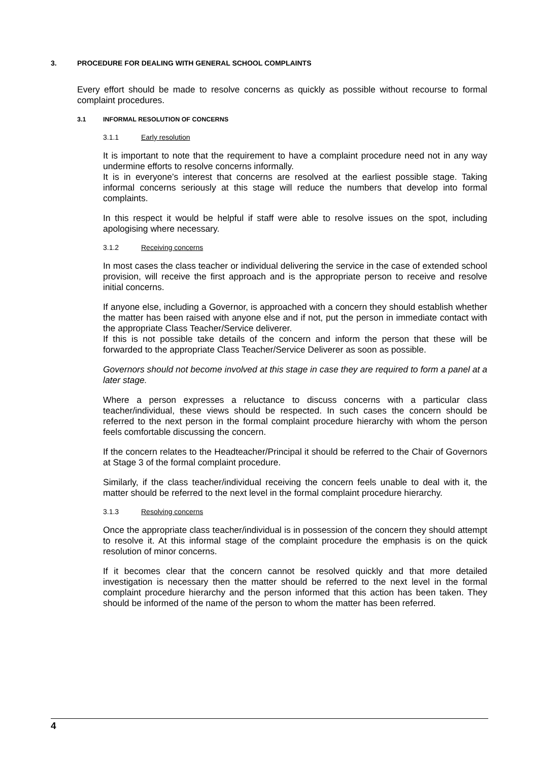3. PROCEDURE FOR DEALING WITH GENERAL SCHOOL COMPLAINTS
Every effort should be made to resolve concerns as quickly as possible without recourse to formal complaint procedures.
3.1 INFORMAL RESOLUTION OF CONCERNS
3.1.1 Early resolution
It is important to note that the requirement to have a complaint procedure need not in any way undermine efforts to resolve concerns informally.
It is in everyone’s interest that concerns are resolved at the earliest possible stage. Taking informal concerns seriously at this stage will reduce the numbers that develop into formal complaints.
In this respect it would be helpful if staff were able to resolve issues on the spot, including apologising where necessary.
3.1.2 Receiving concerns
In most cases the class teacher or individual delivering the service in the case of extended school provision, will receive the first approach and is the appropriate person to receive and resolve initial concerns.
If anyone else, including a Governor, is approached with a concern they should establish whether the matter has been raised with anyone else and if not, put the person in immediate contact with the appropriate Class Teacher/Service deliverer.
If this is not possible take details of the concern and inform the person that these will be forwarded to the appropriate Class Teacher/Service Deliverer as soon as possible.
Governors should not become involved at this stage in case they are required to form a panel at a later stage.
Where a person expresses a reluctance to discuss concerns with a particular class teacher/individual, these views should be respected. In such cases the concern should be referred to the next person in the formal complaint procedure hierarchy with whom the person feels comfortable discussing the concern.
If the concern relates to the Headteacher/Principal it should be referred to the Chair of Governors at Stage 3 of the formal complaint procedure.
Similarly, if the class teacher/individual receiving the concern feels unable to deal with it, the matter should be referred to the next level in the formal complaint procedure hierarchy.
3.1.3 Resolving concerns
Once the appropriate class teacher/individual is in possession of the concern they should attempt to resolve it. At this informal stage of the complaint procedure the emphasis is on the quick resolution of minor concerns.
If it becomes clear that the concern cannot be resolved quickly and that more detailed investigation is necessary then the matter should be referred to the next level in the formal complaint procedure hierarchy and the person informed that this action has been taken. They should be informed of the name of the person to whom the matter has been referred.
4